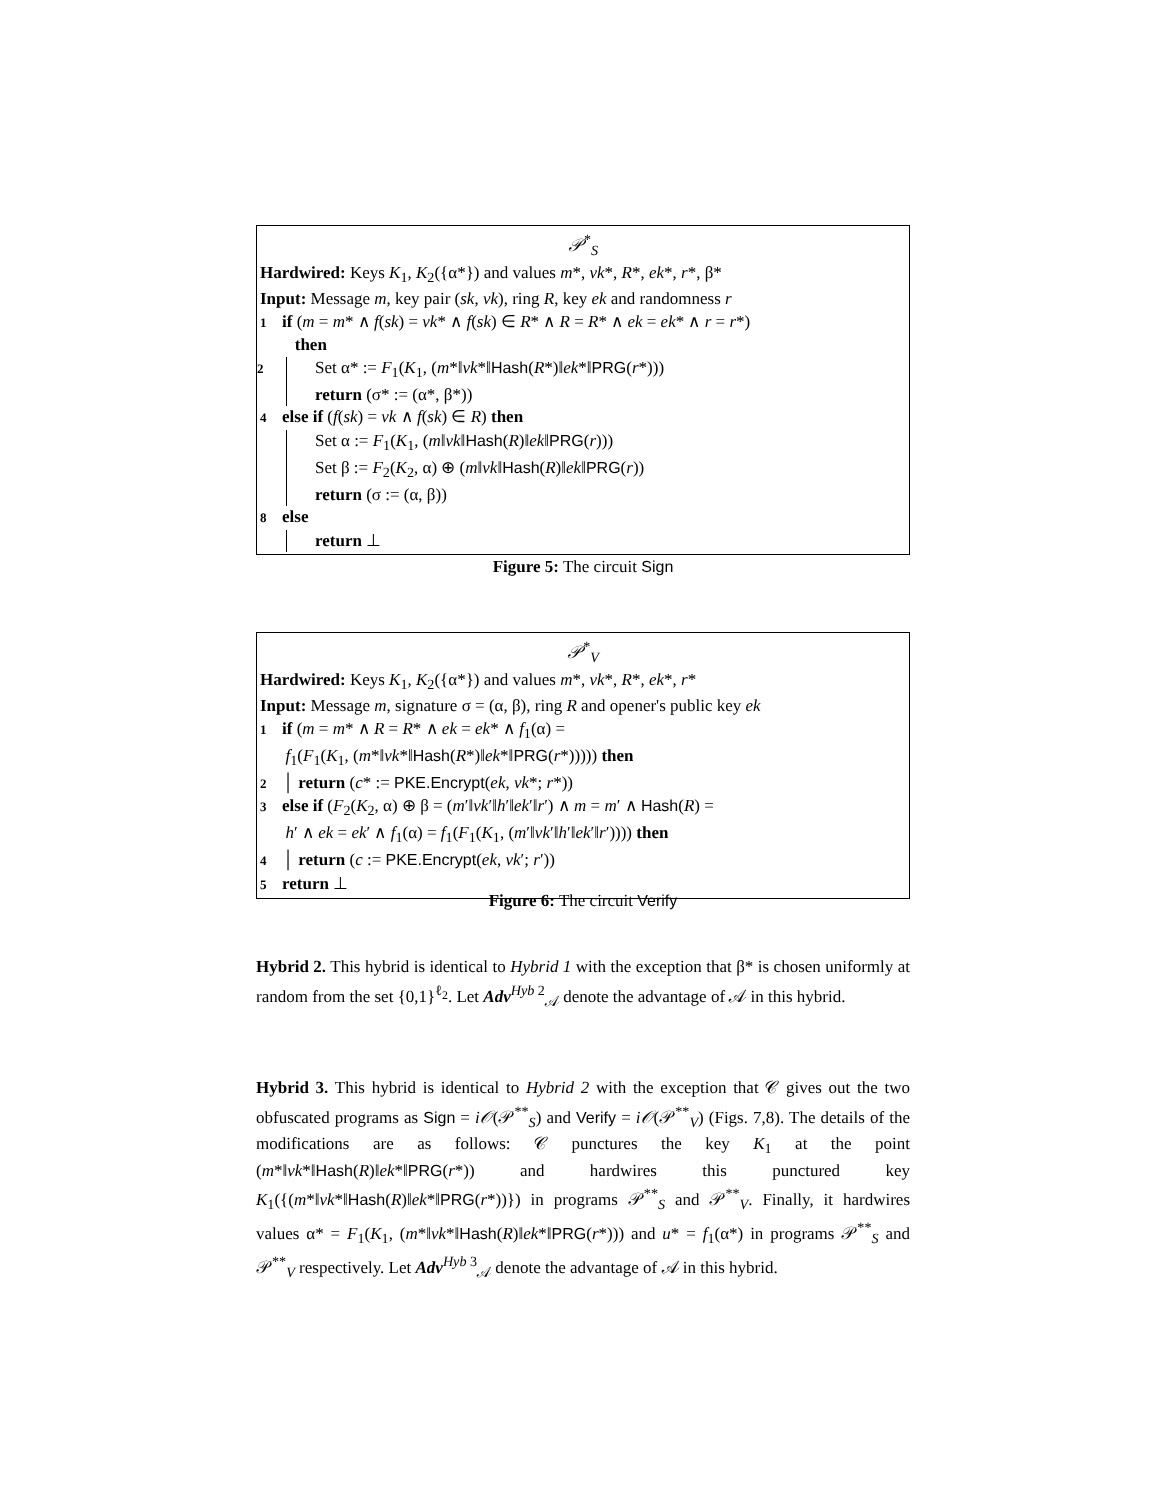𝒫<sup>*</sup><sub>S</sub>
Hardwired: Keys K<sub>1</sub>, K<sub>2</sub>({α*}) and values m*, vk*, R*, ek*, r*, β*
Input: Message m, key pair (sk, vk), ring R, key ek and randomness r
1 if (m = m* ∧ f(sk) = vk* ∧ f(sk) ∈ R* ∧ R = R* ∧ ek = ek* ∧ r = r*)
then
2 Set α* := F<sub>1</sub>(K<sub>1</sub>, (m*‖vk*‖Hash(R*)‖ek*‖PRG(r*)))
return (σ* := (α*, β*))
4 else if (f(sk) = vk ∧ f(sk) ∈ R) then
Set α := F<sub>1</sub>(K<sub>1</sub>, (m‖vk‖Hash(R)‖ek‖PRG(r)))
Set β := F<sub>2</sub>(K<sub>2</sub>, α) ⊕ (m‖vk‖Hash(R)‖ek‖PRG(r))
return (σ := (α, β))
8 else
return ⊥
Figure 5: The circuit Sign
𝒫<sup>*</sup><sub>V</sub>
Hardwired: Keys K<sub>1</sub>, K<sub>2</sub>({α*}) and values m*, vk*, R*, ek*, r*
Input: Message m, signature σ = (α, β), ring R and opener's public key ek
1 if (m = m* ∧ R = R* ∧ ek = ek* ∧ f<sub>1</sub>(α) =
f<sub>1</sub>(F<sub>1</sub>(K<sub>1</sub>, (m*‖vk*‖Hash(R*)‖ek*‖PRG(r*))))) then
2 │ return (c* := PKE.Encrypt(ek, vk*; r*))
3 else if (F<sub>2</sub>(K<sub>2</sub>, α) ⊕ β = (m′‖vk′‖h′‖ek′‖r′) ∧ m = m′ ∧ Hash(R) =
h′ ∧ ek = ek′ ∧ f<sub>1</sub>(α) = f<sub>1</sub>(F<sub>1</sub>(K<sub>1</sub>, (m′‖vk′‖h′‖ek′‖r′)))) then
4 │ return (c := PKE.Encrypt(ek, vk′; r′))
5 return ⊥
Figure 6: The circuit Verify
Hybrid 2. This hybrid is identical to Hybrid 1 with the exception that β* is chosen uniformly at random from the set {0,1}<sup>ℓ<sub>2</sub></sup>. Let Adv<sup>Hyb 2</sup><sub>𝒜</sub> denote the advantage of 𝒜 in this hybrid.
Hybrid 3. This hybrid is identical to Hybrid 2 with the exception that 𝒞 gives out the two obfuscated programs as Sign = i𝒪(𝒫<sup>**</sup><sub>S</sub>) and Verify = i𝒪(𝒫<sup>**</sup><sub>V</sub>) (Figs. 7,8). The details of the modifications are as follows: 𝒞 punctures the key K<sub>1</sub> at the point (m*‖vk*‖Hash(R)‖ek*‖PRG(r*)) and hardwires this punctured key K<sub>1</sub>({(m*‖vk*‖Hash(R)‖ek*‖PRG(r*))}) in programs 𝒫<sup>**</sup><sub>S</sub> and 𝒫<sup>**</sup><sub>V</sub>. Finally, it hardwires values α* = F<sub>1</sub>(K<sub>1</sub>, (m*‖vk*‖Hash(R)‖ek*‖PRG(r*))) and u* = f<sub>1</sub>(α*) in programs 𝒫<sup>**</sup><sub>S</sub> and 𝒫<sup>**</sup><sub>V</sub> respectively. Let Adv<sup>Hyb 3</sup><sub>𝒜</sub> denote the advantage of 𝒜 in this hybrid.